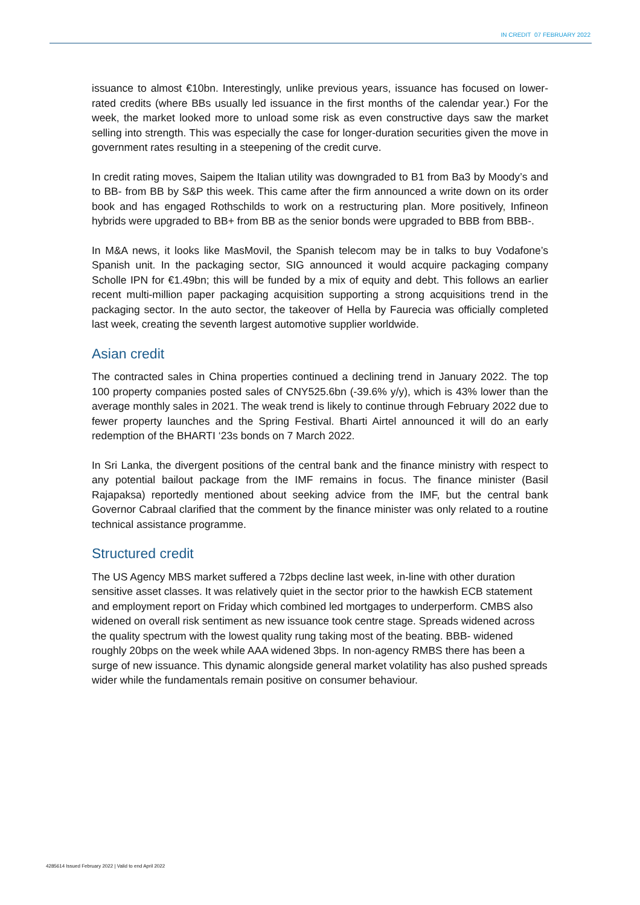IN CREDIT 07 FEBRUARY 2022
issuance to almost €10bn. Interestingly, unlike previous years, issuance has focused on lower-rated credits (where BBs usually led issuance in the first months of the calendar year.) For the week, the market looked more to unload some risk as even constructive days saw the market selling into strength. This was especially the case for longer-duration securities given the move in government rates resulting in a steepening of the credit curve.
In credit rating moves, Saipem the Italian utility was downgraded to B1 from Ba3 by Moody’s and to BB- from BB by S&P this week. This came after the firm announced a write down on its order book and has engaged Rothschilds to work on a restructuring plan. More positively, Infineon hybrids were upgraded to BB+ from BB as the senior bonds were upgraded to BBB from BBB-.
In M&A news, it looks like MasMovil, the Spanish telecom may be in talks to buy Vodafone’s Spanish unit. In the packaging sector, SIG announced it would acquire packaging company Scholle IPN for €1.49bn; this will be funded by a mix of equity and debt. This follows an earlier recent multi-million paper packaging acquisition supporting a strong acquisitions trend in the packaging sector. In the auto sector, the takeover of Hella by Faurecia was officially completed last week, creating the seventh largest automotive supplier worldwide.
Asian credit
The contracted sales in China properties continued a declining trend in January 2022. The top 100 property companies posted sales of CNY525.6bn (-39.6% y/y), which is 43% lower than the average monthly sales in 2021. The weak trend is likely to continue through February 2022 due to fewer property launches and the Spring Festival. Bharti Airtel announced it will do an early redemption of the BHARTI ‘23s bonds on 7 March 2022.
In Sri Lanka, the divergent positions of the central bank and the finance ministry with respect to any potential bailout package from the IMF remains in focus. The finance minister (Basil Rajapaksa) reportedly mentioned about seeking advice from the IMF, but the central bank Governor Cabraal clarified that the comment by the finance minister was only related to a routine technical assistance programme.
Structured credit
The US Agency MBS market suffered a 72bps decline last week, in-line with other duration sensitive asset classes. It was relatively quiet in the sector prior to the hawkish ECB statement and employment report on Friday which combined led mortgages to underperform. CMBS also widened on overall risk sentiment as new issuance took centre stage. Spreads widened across the quality spectrum with the lowest quality rung taking most of the beating. BBB- widened roughly 20bps on the week while AAA widened 3bps. In non-agency RMBS there has been a surge of new issuance. This dynamic alongside general market volatility has also pushed spreads wider while the fundamentals remain positive on consumer behaviour.
4285614 Issued February 2022 | Valid to end April 2022